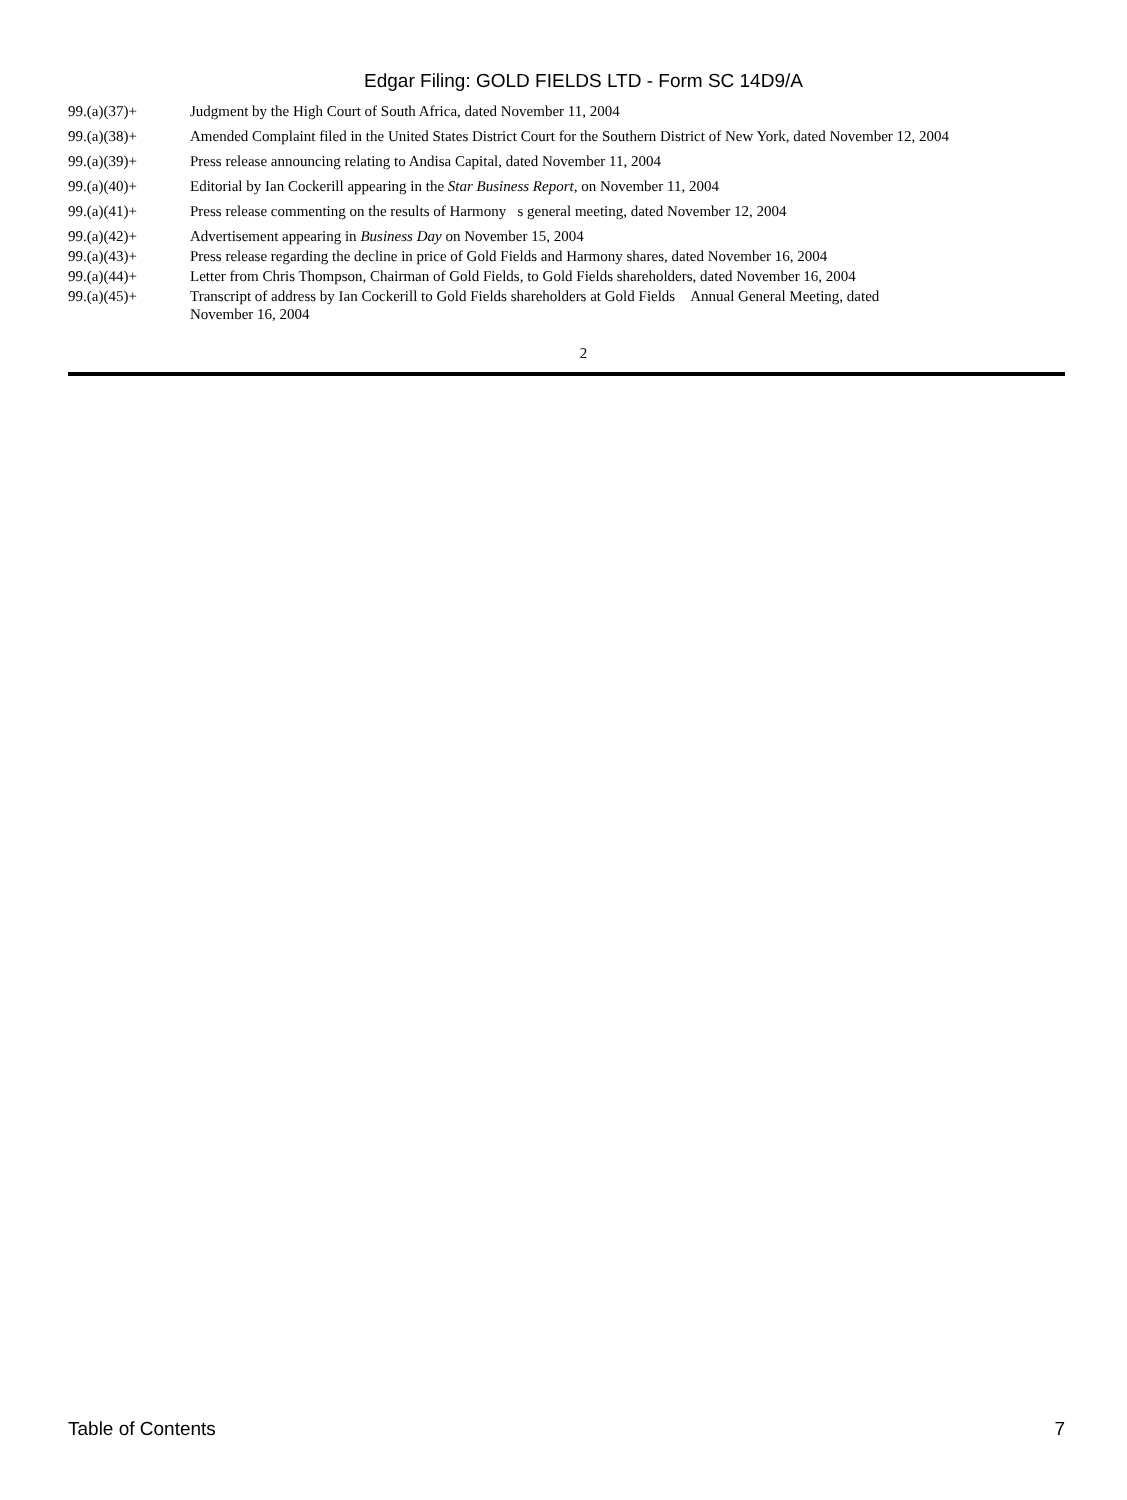Edgar Filing: GOLD FIELDS LTD - Form SC 14D9/A
| 99.(a)(37)+ | Judgment by the High Court of South Africa, dated November 11, 2004 |
| 99.(a)(38)+ | Amended Complaint filed in the United States District Court for the Southern District of New York, dated November 12, 2004 |
| 99.(a)(39)+ | Press release announcing relating to Andisa Capital, dated November 11, 2004 |
| 99.(a)(40)+ | Editorial by Ian Cockerill appearing in the Star Business Report , on November 11, 2004 |
| 99.(a)(41)+ | Press release commenting on the results of Harmony s general meeting, dated November 12, 2004 |
| 99.(a)(42)+ | Advertisement appearing in Business Day on November 15, 2004 |
| 99.(a)(43)+ | Press release regarding the decline in price of Gold Fields and Harmony shares, dated November 16, 2004 |
| 99.(a)(44)+ | Letter from Chris Thompson, Chairman of Gold Fields, to Gold Fields shareholders, dated November 16, 2004 |
| 99.(a)(45)+ | Transcript of address by Ian Cockerill to Gold Fields shareholders at Gold Fields Annual General Meeting, dated November 16, 2004 |
2
Table of Contents 7